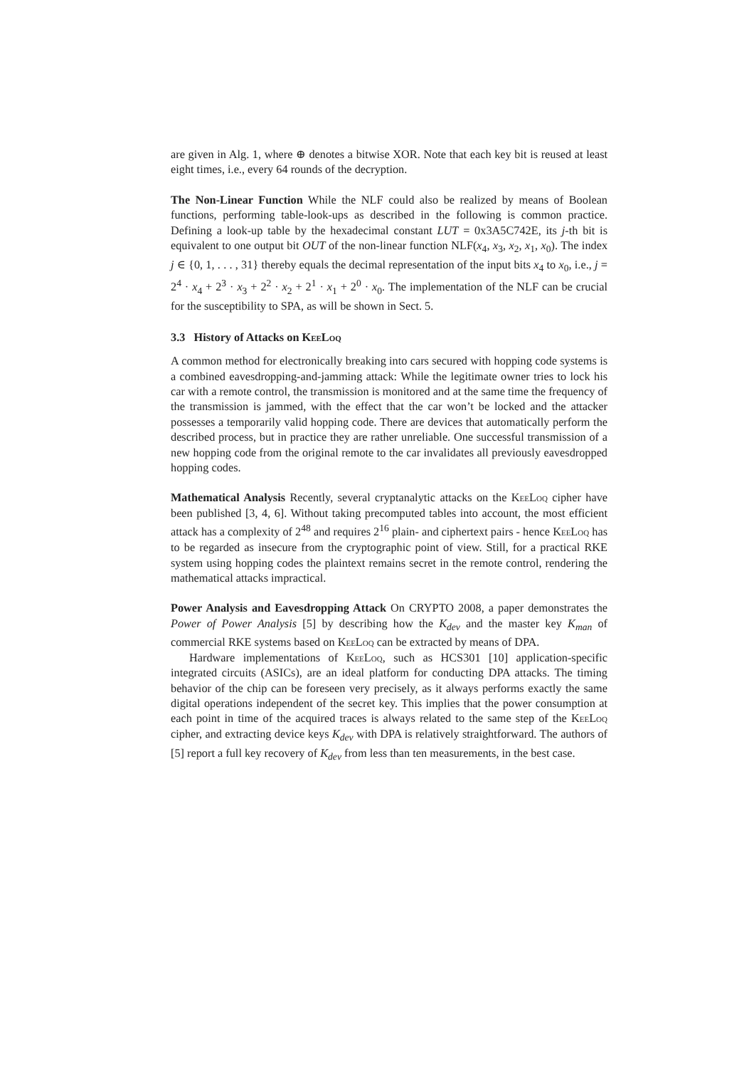are given in Alg. 1, where ⊕ denotes a bitwise XOR. Note that each key bit is reused at least eight times, i.e., every 64 rounds of the decryption.
The Non-Linear Function While the NLF could also be realized by means of Boolean functions, performing table-look-ups as described in the following is common practice. Defining a look-up table by the hexadecimal constant LUT = 0x3A5C742E, its j-th bit is equivalent to one output bit OUT of the non-linear function NLF(x<sub>4</sub>, x<sub>3</sub>, x<sub>2</sub>, x<sub>1</sub>, x<sub>0</sub>). The index j ∈ {0, 1, . . . , 31} thereby equals the decimal representation of the input bits x<sub>4</sub> to x<sub>0</sub>, i.e., j = 2<sup>4</sup> · x<sub>4</sub> + 2<sup>3</sup> · x<sub>3</sub> + 2<sup>2</sup> · x<sub>2</sub> + 2<sup>1</sup> · x<sub>1</sub> + 2<sup>0</sup> · x<sub>0</sub>. The implementation of the NLF can be crucial for the susceptibility to SPA, as will be shown in Sect. 5.
3.3 History of Attacks on KeeLoq
A common method for electronically breaking into cars secured with hopping code systems is a combined eavesdropping-and-jamming attack: While the legitimate owner tries to lock his car with a remote control, the transmission is monitored and at the same time the frequency of the transmission is jammed, with the effect that the car won’t be locked and the attacker possesses a temporarily valid hopping code. There are devices that automatically perform the described process, but in practice they are rather unreliable. One successful transmission of a new hopping code from the original remote to the car invalidates all previously eavesdropped hopping codes.
Mathematical Analysis Recently, several cryptanalytic attacks on the KeeLoq cipher have been published [3, 4, 6]. Without taking precomputed tables into account, the most efficient attack has a complexity of 2<sup>48</sup> and requires 2<sup>16</sup> plain- and ciphertext pairs - hence KeeLoq has to be regarded as insecure from the cryptographic point of view. Still, for a practical RKE system using hopping codes the plaintext remains secret in the remote control, rendering the mathematical attacks impractical.
Power Analysis and Eavesdropping Attack On CRYPTO 2008, a paper demonstrates the Power of Power Analysis [5] by describing how the K<sub>dev</sub> and the master key K<sub>man</sub> of commercial RKE systems based on KeeLoq can be extracted by means of DPA.
Hardware implementations of KeeLoq, such as HCS301 [10] application-specific integrated circuits (ASICs), are an ideal platform for conducting DPA attacks. The timing behavior of the chip can be foreseen very precisely, as it always performs exactly the same digital operations independent of the secret key. This implies that the power consumption at each point in time of the acquired traces is always related to the same step of the KeeLoq cipher, and extracting device keys K<sub>dev</sub> with DPA is relatively straightforward. The authors of [5] report a full key recovery of K<sub>dev</sub> from less than ten measurements, in the best case.